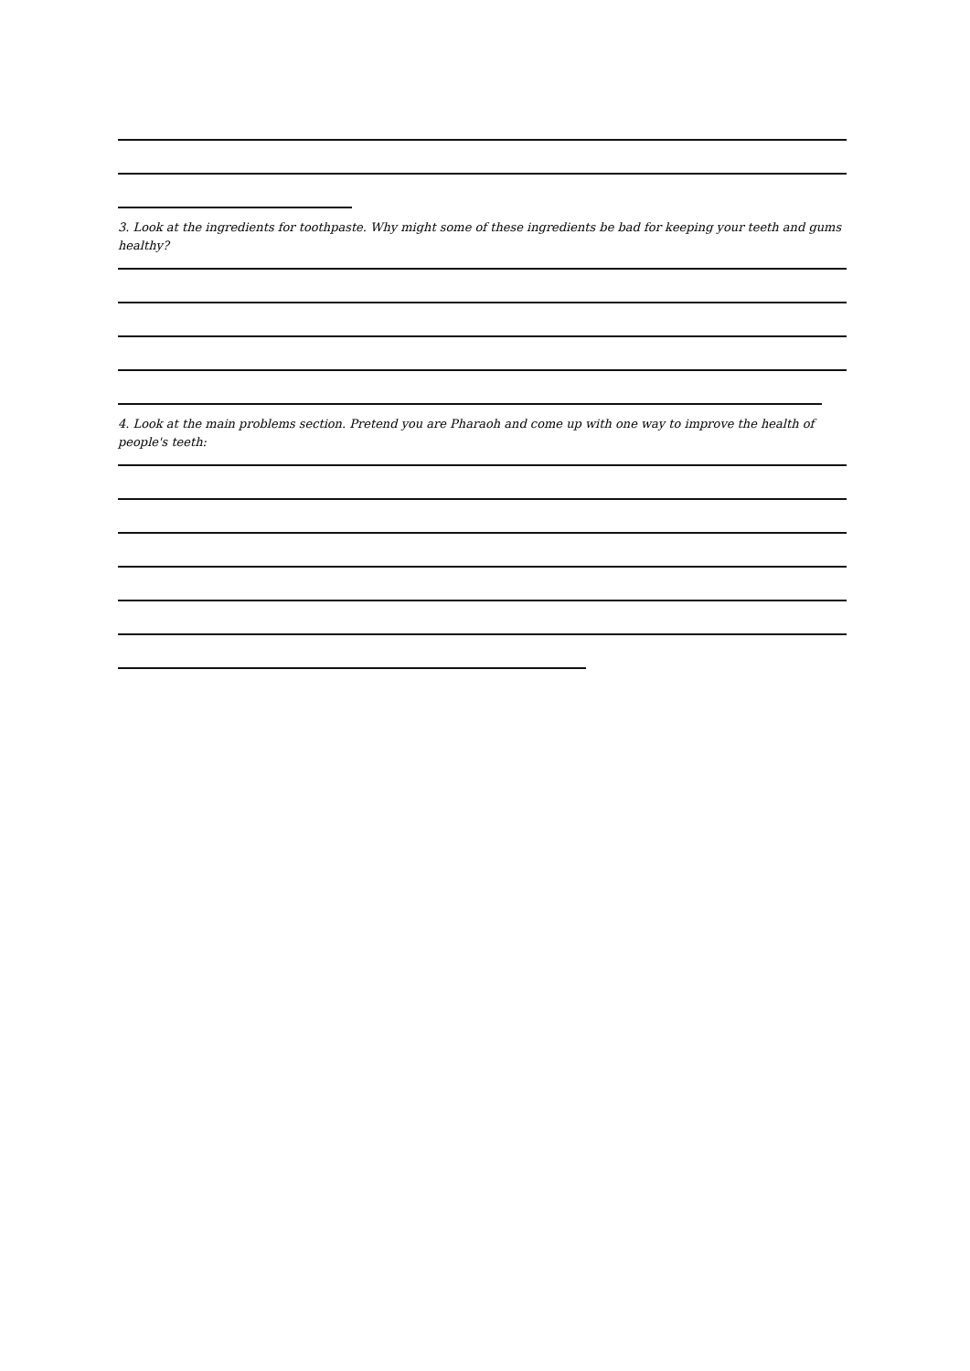3. Look at the ingredients for toothpaste. Why might some of these ingredients be bad for keeping your teeth and gums healthy?
4. Look at the main problems section. Pretend you are Pharaoh and come up with one way to improve the health of people's teeth: